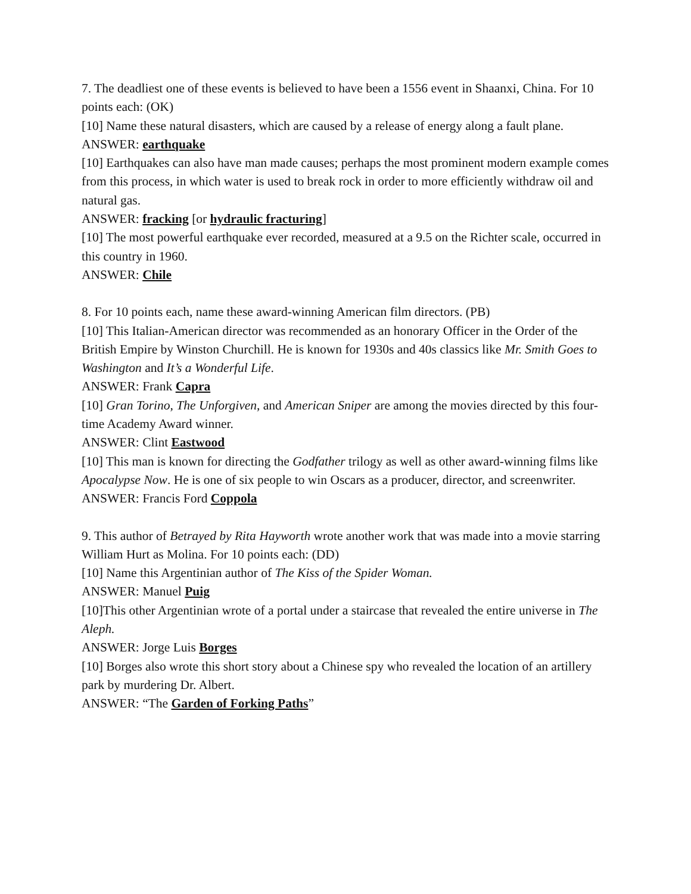7. The deadliest one of these events is believed to have been a 1556 event in Shaanxi, China. For 10 points each: (OK)
[10] Name these natural disasters, which are caused by a release of energy along a fault plane.
ANSWER: earthquake
[10] Earthquakes can also have man made causes; perhaps the most prominent modern example comes from this process, in which water is used to break rock in order to more efficiently withdraw oil and natural gas.
ANSWER: fracking [or hydraulic fracturing]
[10] The most powerful earthquake ever recorded, measured at a 9.5 on the Richter scale, occurred in this country in 1960.
ANSWER: Chile
8. For 10 points each, name these award-winning American film directors. (PB)
[10] This Italian-American director was recommended as an honorary Officer in the Order of the British Empire by Winston Churchill. He is known for 1930s and 40s classics like Mr. Smith Goes to Washington and It’s a Wonderful Life.
ANSWER: Frank Capra
[10] Gran Torino, The Unforgiven, and American Sniper are among the movies directed by this four-time Academy Award winner.
ANSWER: Clint Eastwood
[10] This man is known for directing the Godfather trilogy as well as other award-winning films like Apocalypse Now. He is one of six people to win Oscars as a producer, director, and screenwriter.
ANSWER: Francis Ford Coppola
9. This author of Betrayed by Rita Hayworth wrote another work that was made into a movie starring William Hurt as Molina. For 10 points each: (DD)
[10] Name this Argentinian author of The Kiss of the Spider Woman.
ANSWER: Manuel Puig
[10]This other Argentinian wrote of a portal under a staircase that revealed the entire universe in The Aleph.
ANSWER: Jorge Luis Borges
[10] Borges also wrote this short story about a Chinese spy who revealed the location of an artillery park by murdering Dr. Albert.
ANSWER: “The Garden of Forking Paths”